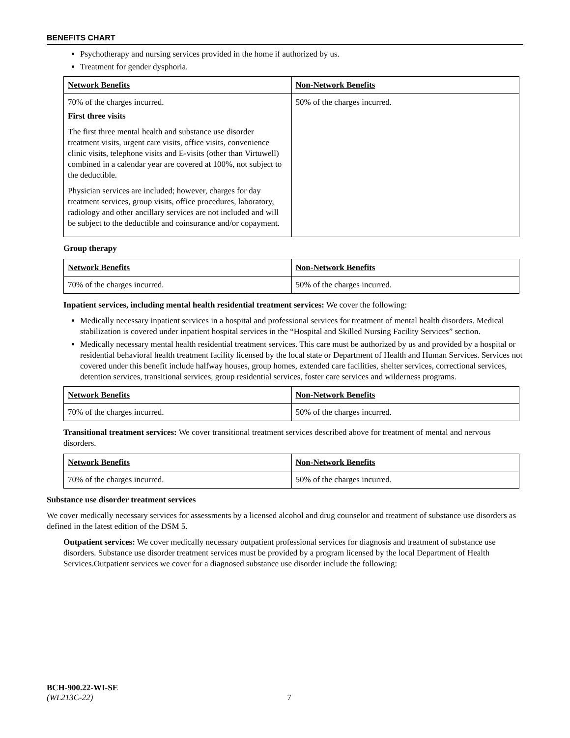BENEFITS CHART
Psychotherapy and nursing services provided in the home if authorized by us.
Treatment for gender dysphoria.
| Network Benefits | Non-Network Benefits |
| --- | --- |
| 70% of the charges incurred. First three visits The first three mental health and substance use disorder treatment visits, urgent care visits, office visits, convenience clinic visits, telephone visits and E-visits (other than Virtuwell) combined in a calendar year are covered at 100%, not subject to the deductible. Physician services are included; however, charges for day treatment services, group visits, office procedures, laboratory, radiology and other ancillary services are not included and will be subject to the deductible and coinsurance and/or copayment. | 50% of the charges incurred. |
Group therapy
| Network Benefits | Non-Network Benefits |
| --- | --- |
| 70% of the charges incurred. | 50% of the charges incurred. |
Inpatient services, including mental health residential treatment services: We cover the following:
Medically necessary inpatient services in a hospital and professional services for treatment of mental health disorders. Medical stabilization is covered under inpatient hospital services in the “Hospital and Skilled Nursing Facility Services” section.
Medically necessary mental health residential treatment services. This care must be authorized by us and provided by a hospital or residential behavioral health treatment facility licensed by the local state or Department of Health and Human Services. Services not covered under this benefit include halfway houses, group homes, extended care facilities, shelter services, correctional services, detention services, transitional services, group residential services, foster care services and wilderness programs.
| Network Benefits | Non-Network Benefits |
| --- | --- |
| 70% of the charges incurred. | 50% of the charges incurred. |
Transitional treatment services: We cover transitional treatment services described above for treatment of mental and nervous disorders.
| Network Benefits | Non-Network Benefits |
| --- | --- |
| 70% of the charges incurred. | 50% of the charges incurred. |
Substance use disorder treatment services
We cover medically necessary services for assessments by a licensed alcohol and drug counselor and treatment of substance use disorders as defined in the latest edition of the DSM 5.
Outpatient services: We cover medically necessary outpatient professional services for diagnosis and treatment of substance use disorders. Substance use disorder treatment services must be provided by a program licensed by the local Department of Health Services.Outpatient services we cover for a diagnosed substance use disorder include the following:
BCH-900.22-WI-SE
(WL213C-22) 7